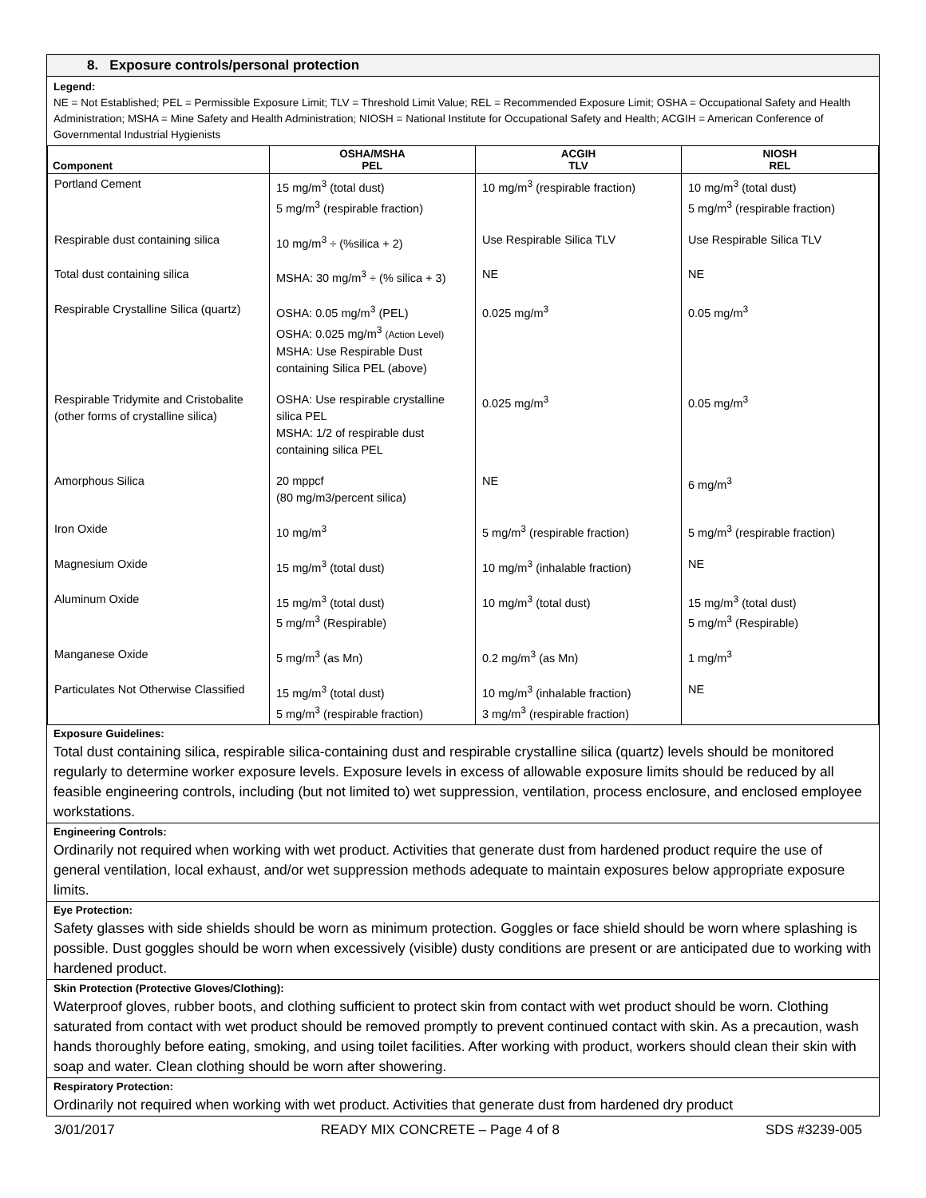8. Exposure controls/personal protection
Legend:
NE = Not Established; PEL = Permissible Exposure Limit; TLV = Threshold Limit Value; REL = Recommended Exposure Limit; OSHA = Occupational Safety and Health Administration; MSHA = Mine Safety and Health Administration; NIOSH = National Institute for Occupational Safety and Health; ACGIH = American Conference of Governmental Industrial Hygienists
| Component | OSHA/MSHA PEL | ACGIH TLV | NIOSH REL |
| --- | --- | --- | --- |
| Portland Cement | 15 mg/m<sup>3</sup> (total dust) 5 mg/m<sup>3</sup> (respirable fraction) | 10 mg/m<sup>3</sup> (respirable fraction) | 10 mg/m<sup>3</sup> (total dust) 5 mg/m<sup>3</sup> (respirable fraction) |
| Respirable dust containing silica | 10 mg/m<sup>3</sup> ÷ (%silica + 2) | Use Respirable Silica TLV | Use Respirable Silica TLV |
| Total dust containing silica | MSHA: 30 mg/m<sup>3</sup> ÷ (% silica + 3) | NE | NE |
| Respirable Crystalline Silica (quartz) | OSHA: 0.05 mg/m<sup>3</sup> (PEL) OSHA: 0.025 mg/m<sup>3</sup> (Action Level) MSHA: Use Respirable Dust containing Silica PEL (above) | 0.025 mg/m<sup>3</sup> | 0.05 mg/m<sup>3</sup> |
| Respirable Tridymite and Cristobalite (other forms of crystalline silica) | OSHA: Use respirable crystalline silica PEL MSHA: 1/2 of respirable dust containing silica PEL | 0.025 mg/m<sup>3</sup> | 0.05 mg/m<sup>3</sup> |
| Amorphous Silica | 20 mppcf (80 mg/m3/percent silica) | NE | 6 mg/m<sup>3</sup> |
| Iron Oxide | 10 mg/m<sup>3</sup> | 5 mg/m<sup>3</sup> (respirable fraction) | 5 mg/m<sup>3</sup> (respirable fraction) |
| Magnesium Oxide | 15 mg/m<sup>3</sup> (total dust) | 10 mg/m<sup>3</sup> (inhalable fraction) | NE |
| Aluminum Oxide | 15 mg/m<sup>3</sup> (total dust) 5 mg/m<sup>3</sup> (Respirable) | 10 mg/m<sup>3</sup> (total dust) | 15 mg/m<sup>3</sup> (total dust) 5 mg/m<sup>3</sup> (Respirable) |
| Manganese Oxide | 5 mg/m<sup>3</sup> (as Mn) | 0.2 mg/m<sup>3</sup> (as Mn) | 1 mg/m<sup>3</sup> |
| Particulates Not Otherwise Classified | 15 mg/m<sup>3</sup> (total dust) 5 mg/m<sup>3</sup> (respirable fraction) | 10 mg/m<sup>3</sup> (inhalable fraction) 3 mg/m<sup>3</sup> (respirable fraction) | NE |
Exposure Guidelines:
Total dust containing silica, respirable silica-containing dust and respirable crystalline silica (quartz) levels should be monitored regularly to determine worker exposure levels. Exposure levels in excess of allowable exposure limits should be reduced by all feasible engineering controls, including (but not limited to) wet suppression, ventilation, process enclosure, and enclosed employee workstations.
Engineering Controls:
Ordinarily not required when working with wet product. Activities that generate dust from hardened product require the use of general ventilation, local exhaust, and/or wet suppression methods adequate to maintain exposures below appropriate exposure limits.
Eye Protection:
Safety glasses with side shields should be worn as minimum protection. Goggles or face shield should be worn where splashing is possible. Dust goggles should be worn when excessively (visible) dusty conditions are present or are anticipated due to working with hardened product.
Skin Protection (Protective Gloves/Clothing):
Waterproof gloves, rubber boots, and clothing sufficient to protect skin from contact with wet product should be worn. Clothing saturated from contact with wet product should be removed promptly to prevent continued contact with skin. As a precaution, wash hands thoroughly before eating, smoking, and using toilet facilities. After working with product, workers should clean their skin with soap and water. Clean clothing should be worn after showering.
Respiratory Protection:
Ordinarily not required when working with wet product. Activities that generate dust from hardened dry product
3/01/2017 READY MIX CONCRETE – Page 4 of 8 SDS #3239-005